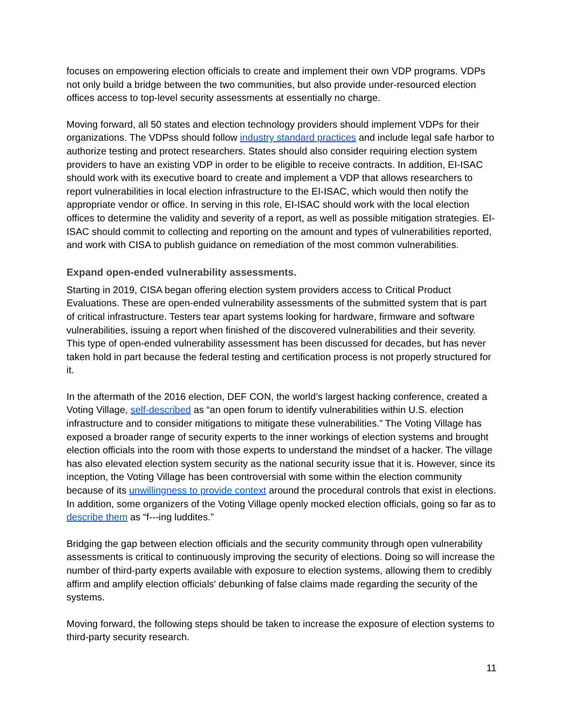focuses on empowering election officials to create and implement their own VDP programs. VDPs not only build a bridge between the two communities, but also provide under-resourced election offices access to top-level security assessments at essentially no charge.
Moving forward, all 50 states and election technology providers should implement VDPs for their organizations. The VDPss should follow industry standard practices and include legal safe harbor to authorize testing and protect researchers. States should also consider requiring election system providers to have an existing VDP in order to be eligible to receive contracts. In addition, EI-ISAC should work with its executive board to create and implement a VDP that allows researchers to report vulnerabilities in local election infrastructure to the EI-ISAC, which would then notify the appropriate vendor or office. In serving in this role, EI-ISAC should work with the local election offices to determine the validity and severity of a report, as well as possible mitigation strategies. EI-ISAC should commit to collecting and reporting on the amount and types of vulnerabilities reported, and work with CISA to publish guidance on remediation of the most common vulnerabilities.
Expand open-ended vulnerability assessments.
Starting in 2019, CISA began offering election system providers access to Critical Product Evaluations. These are open-ended vulnerability assessments of the submitted system that is part of critical infrastructure. Testers tear apart systems looking for hardware, firmware and software vulnerabilities, issuing a report when finished of the discovered vulnerabilities and their severity. This type of open-ended vulnerability assessment has been discussed for decades, but has never taken hold in part because the federal testing and certification process is not properly structured for it.
In the aftermath of the 2016 election, DEF CON, the world’s largest hacking conference, created a Voting Village, self-described as “an open forum to identify vulnerabilities within U.S. election infrastructure and to consider mitigations to mitigate these vulnerabilities.” The Voting Village has exposed a broader range of security experts to the inner workings of election systems and brought election officials into the room with those experts to understand the mindset of a hacker. The village has also elevated election system security as the national security issue that it is. However, since its inception, the Voting Village has been controversial with some within the election community because of its unwillingness to provide context around the procedural controls that exist in elections. In addition, some organizers of the Voting Village openly mocked election officials, going so far as to describe them as “f---ing luddites.”
Bridging the gap between election officials and the security community through open vulnerability assessments is critical to continuously improving the security of elections. Doing so will increase the number of third-party experts available with exposure to election systems, allowing them to credibly affirm and amplify election officials' debunking of false claims made regarding the security of the systems.
Moving forward, the following steps should be taken to increase the exposure of election systems to third-party security research.
11